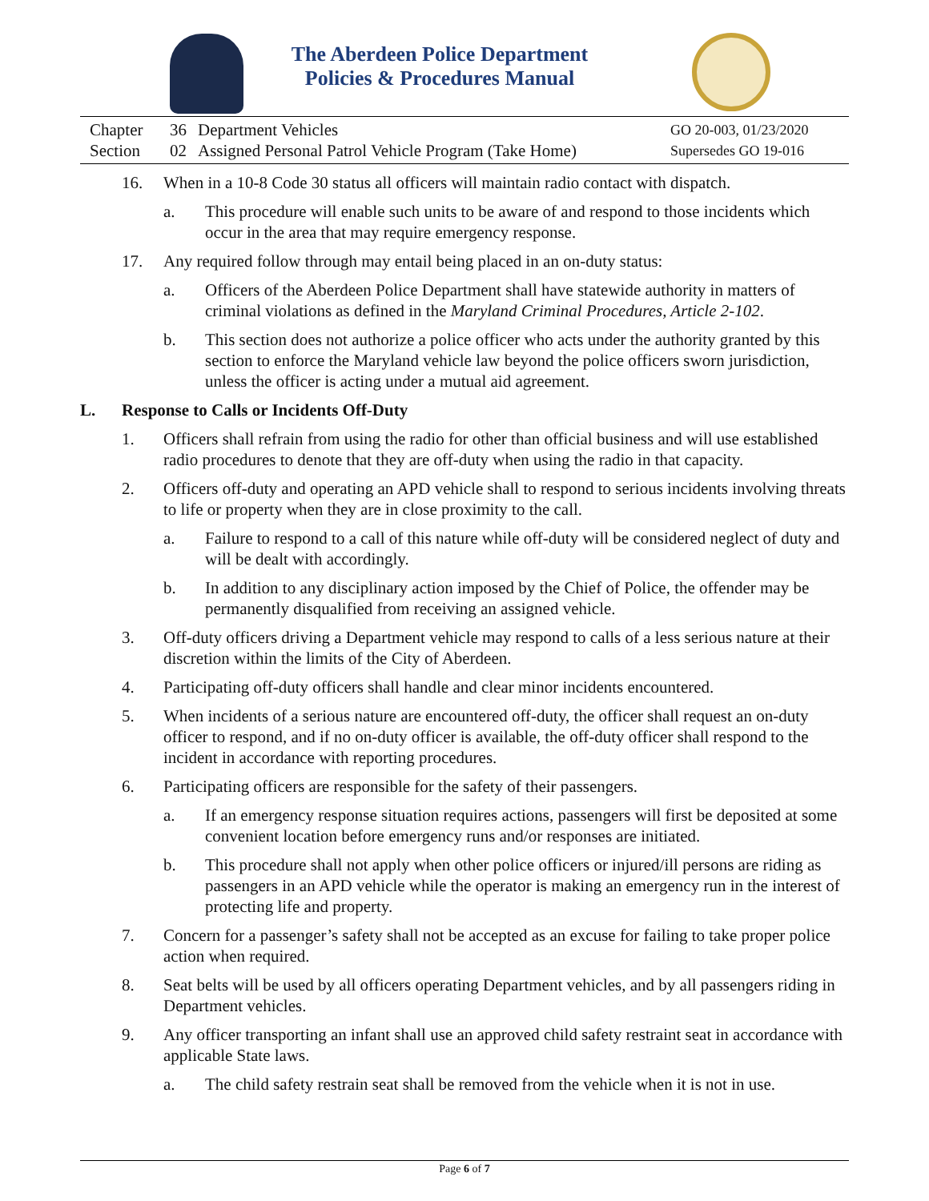The Aberdeen Police Department
Policies & Procedures Manual
Chapter
Section
36
02
Department Vehicles
Assigned Personal Patrol Vehicle Program (Take Home)
GO 20-003, 01/23/2020
Supersedes GO 19-016
16. When in a 10-8 Code 30 status all officers will maintain radio contact with dispatch.
a. This procedure will enable such units to be aware of and respond to those incidents which occur in the area that may require emergency response.
17. Any required follow through may entail being placed in an on-duty status:
a. Officers of the Aberdeen Police Department shall have statewide authority in matters of criminal violations as defined in the Maryland Criminal Procedures, Article 2-102.
b. This section does not authorize a police officer who acts under the authority granted by this section to enforce the Maryland vehicle law beyond the police officers sworn jurisdiction, unless the officer is acting under a mutual aid agreement.
L. Response to Calls or Incidents Off-Duty
1. Officers shall refrain from using the radio for other than official business and will use established radio procedures to denote that they are off-duty when using the radio in that capacity.
2. Officers off-duty and operating an APD vehicle shall to respond to serious incidents involving threats to life or property when they are in close proximity to the call.
a. Failure to respond to a call of this nature while off-duty will be considered neglect of duty and will be dealt with accordingly.
b. In addition to any disciplinary action imposed by the Chief of Police, the offender may be permanently disqualified from receiving an assigned vehicle.
3. Off-duty officers driving a Department vehicle may respond to calls of a less serious nature at their discretion within the limits of the City of Aberdeen.
4. Participating off-duty officers shall handle and clear minor incidents encountered.
5. When incidents of a serious nature are encountered off-duty, the officer shall request an on-duty officer to respond, and if no on-duty officer is available, the off-duty officer shall respond to the incident in accordance with reporting procedures.
6. Participating officers are responsible for the safety of their passengers.
a. If an emergency response situation requires actions, passengers will first be deposited at some convenient location before emergency runs and/or responses are initiated.
b. This procedure shall not apply when other police officers or injured/ill persons are riding as passengers in an APD vehicle while the operator is making an emergency run in the interest of protecting life and property.
7. Concern for a passenger’s safety shall not be accepted as an excuse for failing to take proper police action when required.
8. Seat belts will be used by all officers operating Department vehicles, and by all passengers riding in Department vehicles.
9. Any officer transporting an infant shall use an approved child safety restraint seat in accordance with applicable State laws.
a. The child safety restrain seat shall be removed from the vehicle when it is not in use.
Page 6 of 7